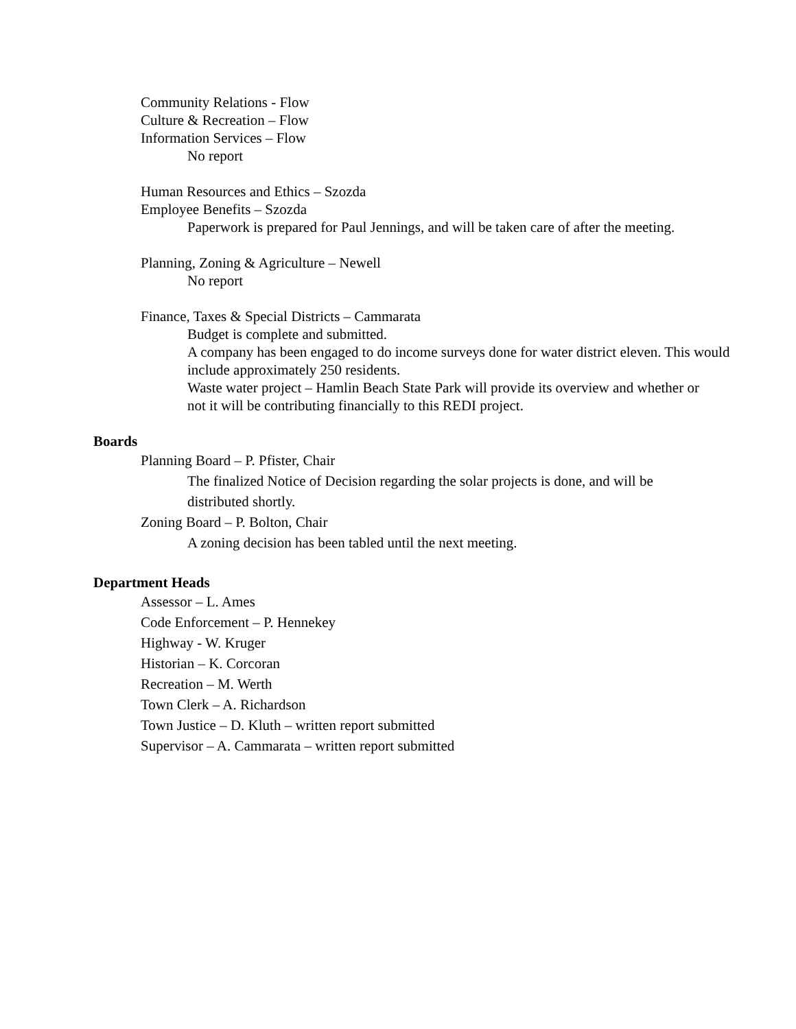Community Relations - Flow
Culture & Recreation – Flow
Information Services – Flow
No report
Human Resources and Ethics – Szozda
Employee Benefits – Szozda
Paperwork is prepared for Paul Jennings, and will be taken care of after the meeting.
Planning, Zoning & Agriculture – Newell
No report
Finance, Taxes & Special Districts – Cammarata
Budget is complete and submitted.
A company has been engaged to do income surveys done for water district eleven. This would include approximately 250 residents.
Waste water project – Hamlin Beach State Park will provide its overview and whether or not it will be contributing financially to this REDI project.
Boards
Planning Board – P. Pfister, Chair
The finalized Notice of Decision regarding the solar projects is done, and will be distributed shortly.
Zoning Board – P. Bolton, Chair
A zoning decision has been tabled until the next meeting.
Department Heads
Assessor – L. Ames
Code Enforcement – P. Hennekey
Highway - W. Kruger
Historian – K. Corcoran
Recreation – M. Werth
Town Clerk – A. Richardson
Town Justice – D. Kluth – written report submitted
Supervisor – A. Cammarata – written report submitted